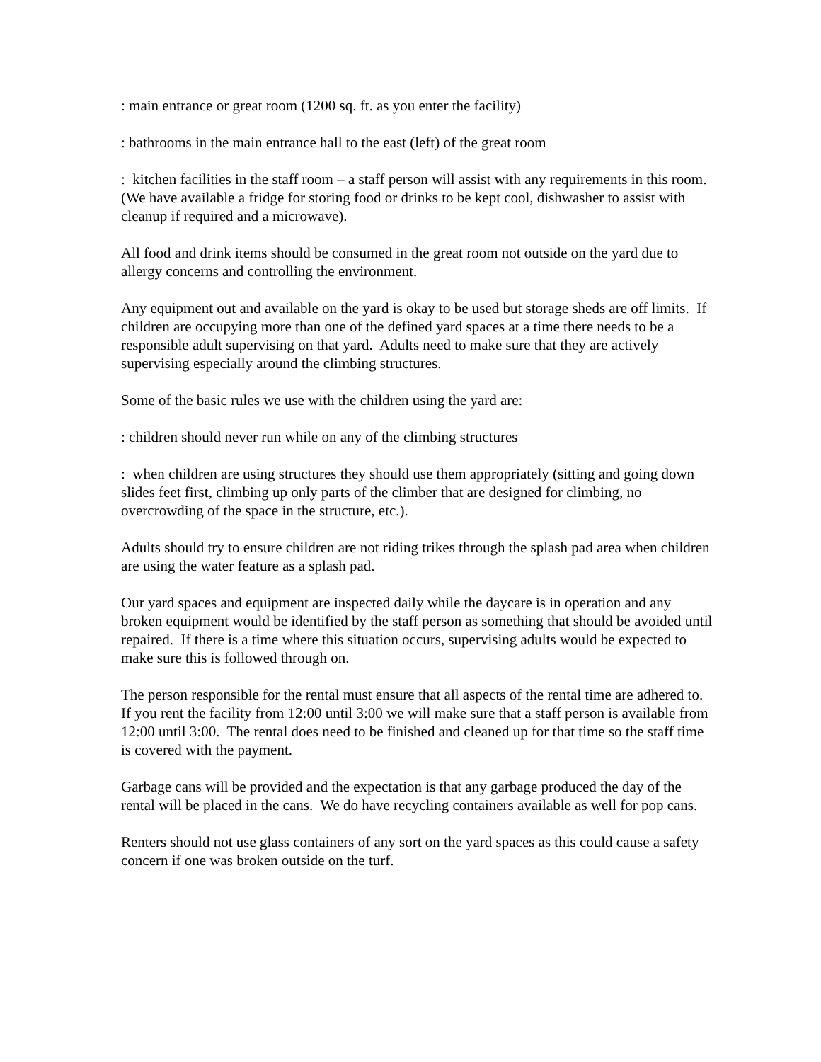: main entrance or great room (1200 sq. ft. as you enter the facility)
: bathrooms in the main entrance hall to the east (left) of the great room
: kitchen facilities in the staff room – a staff person will assist with any requirements in this room. (We have available a fridge for storing food or drinks to be kept cool, dishwasher to assist with cleanup if required and a microwave).
All food and drink items should be consumed in the great room not outside on the yard due to allergy concerns and controlling the environment.
Any equipment out and available on the yard is okay to be used but storage sheds are off limits. If children are occupying more than one of the defined yard spaces at a time there needs to be a responsible adult supervising on that yard. Adults need to make sure that they are actively supervising especially around the climbing structures.
Some of the basic rules we use with the children using the yard are:
: children should never run while on any of the climbing structures
: when children are using structures they should use them appropriately (sitting and going down slides feet first, climbing up only parts of the climber that are designed for climbing, no overcrowding of the space in the structure, etc.).
Adults should try to ensure children are not riding trikes through the splash pad area when children are using the water feature as a splash pad.
Our yard spaces and equipment are inspected daily while the daycare is in operation and any broken equipment would be identified by the staff person as something that should be avoided until repaired. If there is a time where this situation occurs, supervising adults would be expected to make sure this is followed through on.
The person responsible for the rental must ensure that all aspects of the rental time are adhered to. If you rent the facility from 12:00 until 3:00 we will make sure that a staff person is available from 12:00 until 3:00. The rental does need to be finished and cleaned up for that time so the staff time is covered with the payment.
Garbage cans will be provided and the expectation is that any garbage produced the day of the rental will be placed in the cans. We do have recycling containers available as well for pop cans.
Renters should not use glass containers of any sort on the yard spaces as this could cause a safety concern if one was broken outside on the turf.